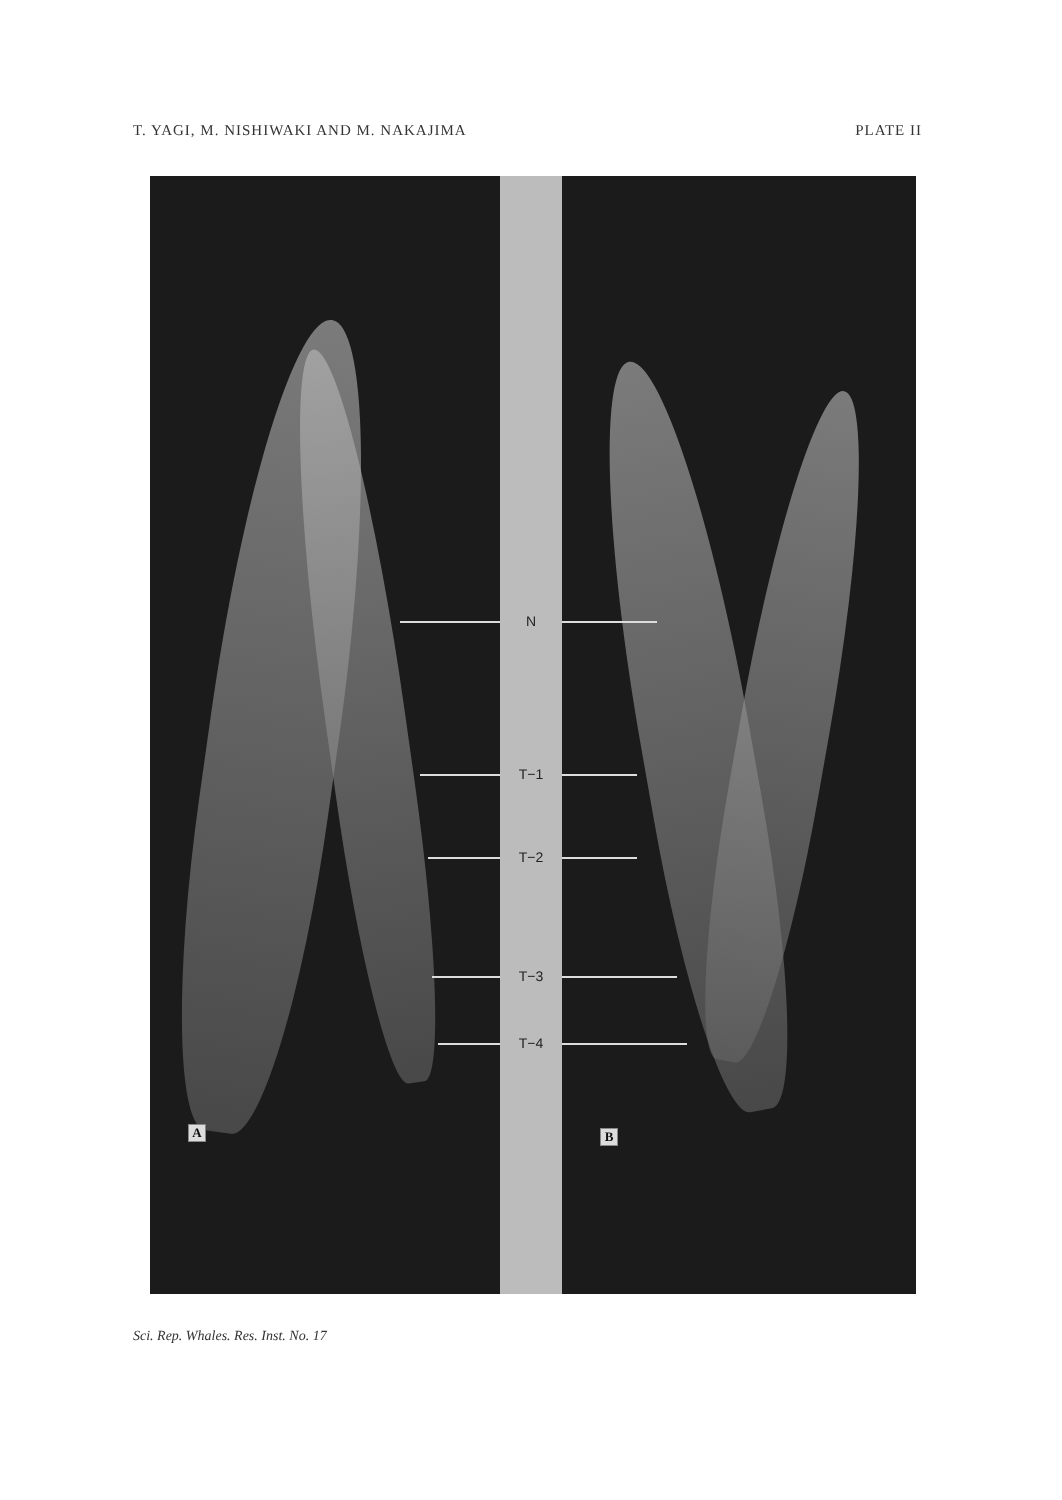T. YAGI, M. NISHIWAKI AND M. NAKAJIMA PLATE II
N
T−1
T−2
T−3
T−4
A B
Sci. Rep. Whales. Res. Inst. No. 17